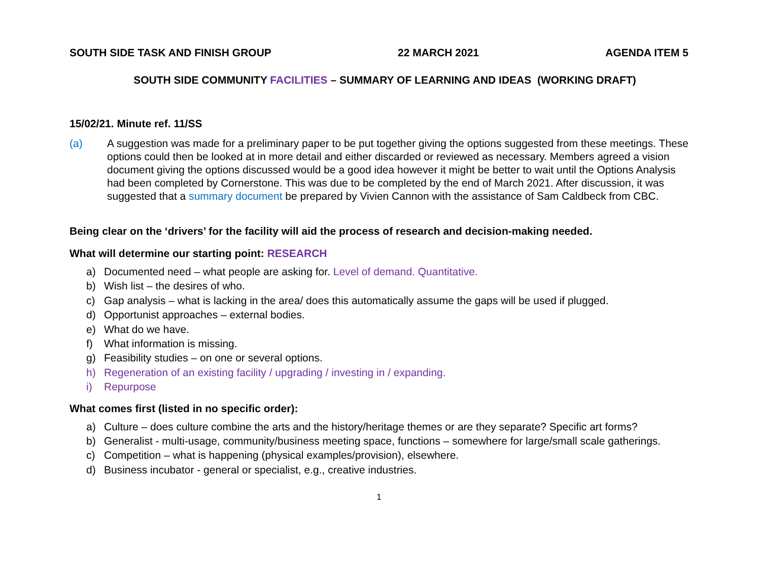SOUTH SIDE TASK AND FINISH GROUP 22 MARCH 2021 AGENDA ITEM 5
SOUTH SIDE COMMUNITY FACILITIES – SUMMARY OF LEARNING AND IDEAS (WORKING DRAFT)
15/02/21. Minute ref. 11/SS
(a) A suggestion was made for a preliminary paper to be put together giving the options suggested from these meetings. These options could then be looked at in more detail and either discarded or reviewed as necessary. Members agreed a vision document giving the options discussed would be a good idea however it might be better to wait until the Options Analysis had been completed by Cornerstone. This was due to be completed by the end of March 2021. After discussion, it was suggested that a summary document be prepared by Vivien Cannon with the assistance of Sam Caldbeck from CBC.
Being clear on the ‘drivers’ for the facility will aid the process of research and decision-making needed.
What will determine our starting point: RESEARCH
a) Documented need – what people are asking for. Level of demand. Quantitative.
b) Wish list – the desires of who.
c) Gap analysis – what is lacking in the area/ does this automatically assume the gaps will be used if plugged.
d) Opportunist approaches – external bodies.
e) What do we have.
f) What information is missing.
g) Feasibility studies – on one or several options.
h) Regeneration of an existing facility / upgrading / investing in / expanding.
i) Repurpose
What comes first (listed in no specific order):
a) Culture – does culture combine the arts and the history/heritage themes or are they separate? Specific art forms?
b) Generalist - multi-usage, community/business meeting space, functions – somewhere for large/small scale gatherings.
c) Competition – what is happening (physical examples/provision), elsewhere.
d) Business incubator - general or specialist, e.g., creative industries.
1